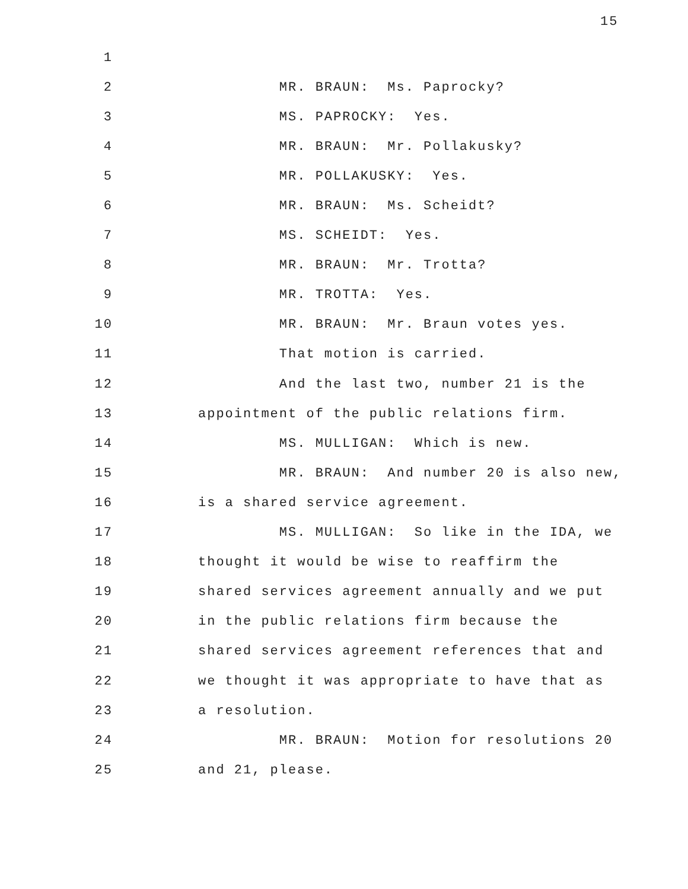15
1
2 MR. BRAUN: Ms. Paprocky?
3 MS. PAPROCKY: Yes.
4 MR. BRAUN: Mr. Pollakusky?
5 MR. POLLAKUSKY: Yes.
6 MR. BRAUN: Ms. Scheidt?
7 MS. SCHEIDT: Yes.
8 MR. BRAUN: Mr. Trotta?
9 MR. TROTTA: Yes.
10 MR. BRAUN: Mr. Braun votes yes.
11 That motion is carried.
12 And the last two, number 21 is the
13 appointment of the public relations firm.
14 MS. MULLIGAN: Which is new.
15 MR. BRAUN: And number 20 is also new,
16 is a shared service agreement.
17 MS. MULLIGAN: So like in the IDA, we
18 thought it would be wise to reaffirm the
19 shared services agreement annually and we put
20 in the public relations firm because the
21 shared services agreement references that and
22 we thought it was appropriate to have that as
23 a resolution.
24 MR. BRAUN: Motion for resolutions 20
25 and 21, please.